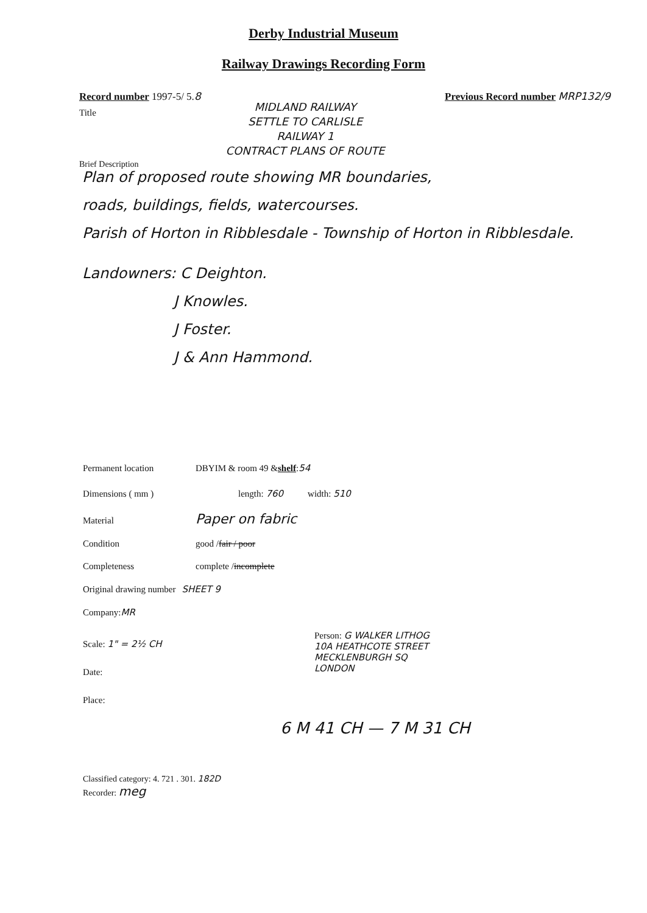Derby Industrial Museum
Railway Drawings Recording Form
Record number 1997-5/ 5.8 Previous Record number MRP132/9
Title
MIDLAND RAILWAY
SETTLE TO CARLISLE
RAILWAY 1
CONTRACT PLANS OF ROUTE
Brief Description
Plan of proposed route showing MR boundaries,
roads, buildings, fields, watercourses.
Parish of Horton in Ribblesdale - Township of Horton in Ribblesdale.
Landowners: C Deighton.
J Knowles.
J Foster.
J & Ann Hammond.
Permanent location DBYIM & room 49 & shelf: 54
Dimensions ( mm ) length: 760 width: 510
Material Paper on fabric
Condition good / fair / poor
Completeness complete / incomplete
Original drawing number SHEET 9
Company: MR
Scale: 1" = 2½ CH
Date:
Place:
Person: G WALKER LITHOG
10A HEATHCOTE STREET
MECKLENBURGH SQ
LONDON
6 M 41 CH — 7 M 31 CH
Classified category: 4. 721 . 301. 182D
Recorder: meg